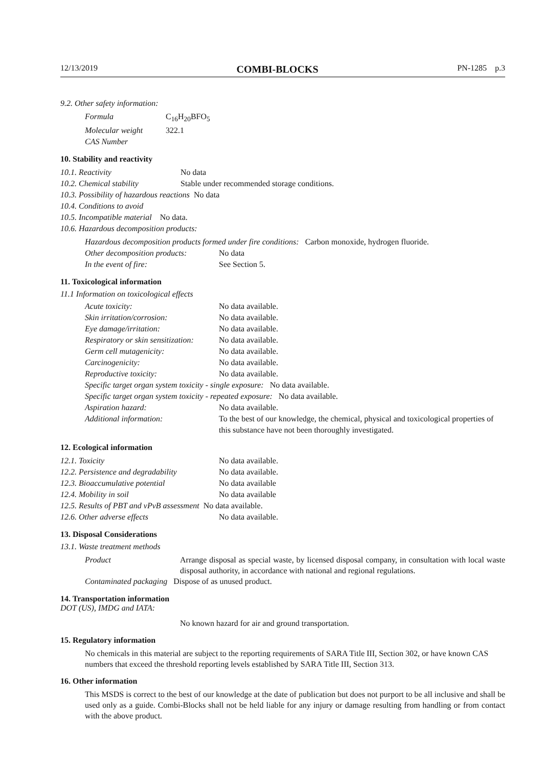12/13/2019 COMBI-BLOCKS PN-1285 p.3
9.2. Other safety information:
Formula C<sub>16</sub>H<sub>20</sub>BFO<sub>5</sub>
Molecular weight 322.1
CAS Number
10. Stability and reactivity
10.1. Reactivity No data
10.2. Chemical stability Stable under recommended storage conditions.
10.3. Possibility of hazardous reactions No data
10.4. Conditions to avoid
10.5. Incompatible material No data.
10.6. Hazardous decomposition products:
Hazardous decomposition products formed under fire conditions: Carbon monoxide, hydrogen fluoride.
Other decomposition products: No data
In the event of fire: See Section 5.
11. Toxicological information
11.1 Information on toxicological effects
Acute toxicity: No data available.
Skin irritation/corrosion: No data available.
Eye damage/irritation: No data available.
Respiratory or skin sensitization: No data available.
Germ cell mutagenicity: No data available.
Carcinogenicity: No data available.
Reproductive toxicity: No data available.
Specific target organ system toxicity - single exposure: No data available.
Specific target organ system toxicity - repeated exposure: No data available.
Aspiration hazard: No data available.
Additional information: To the best of our knowledge, the chemical, physical and toxicological properties of this substance have not been thoroughly investigated.
12. Ecological information
12.1. Toxicity No data available.
12.2. Persistence and degradability No data available.
12.3. Bioaccumulative potential No data available
12.4. Mobility in soil No data available
12.5. Results of PBT and vPvB assessment No data available.
12.6. Other adverse effects No data available.
13. Disposal Considerations
13.1. Waste treatment methods
Product
Arrange disposal as special waste, by licensed disposal company, in consultation with local waste disposal authority, in accordance with national and regional regulations.
Contaminated packaging Dispose of as unused product.
14. Transportation information
DOT (US), IMDG and IATA:
No known hazard for air and ground transportation.
15. Regulatory information
No chemicals in this material are subject to the reporting requirements of SARA Title III, Section 302, or have known CAS numbers that exceed the threshold reporting levels established by SARA Title III, Section 313.
16. Other information
This MSDS is correct to the best of our knowledge at the date of publication but does not purport to be all inclusive and shall be used only as a guide. Combi-Blocks shall not be held liable for any injury or damage resulting from handling or from contact with the above product.